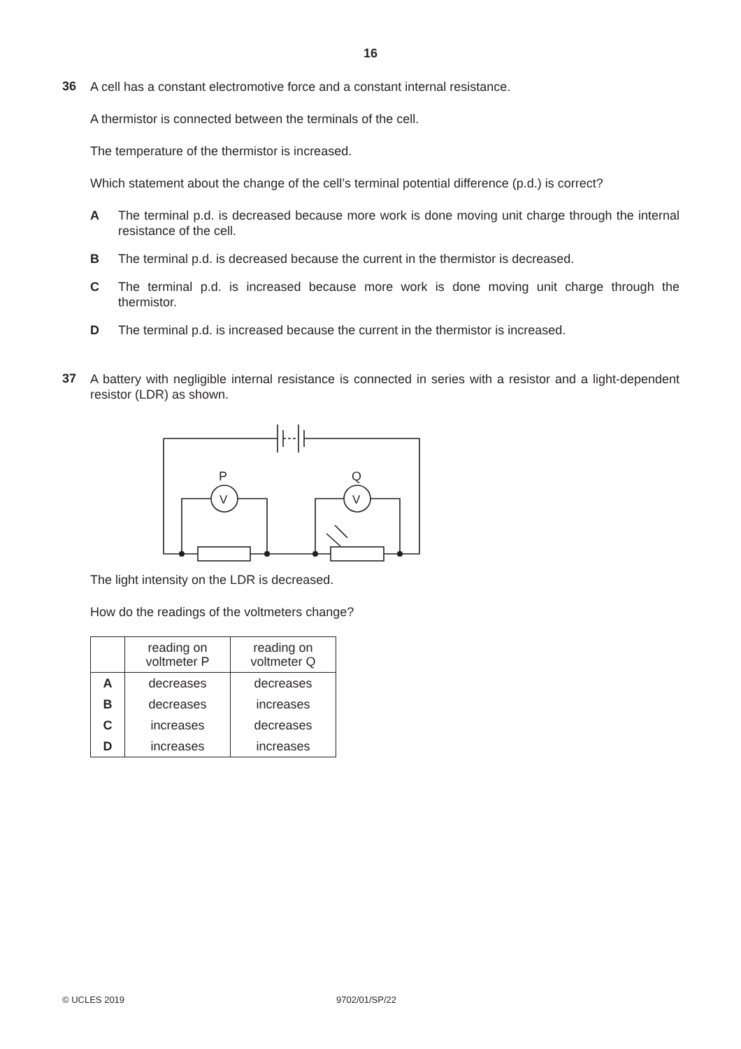16
36
A cell has a constant electromotive force and a constant internal resistance.
A thermistor is connected between the terminals of the cell.
The temperature of the thermistor is increased.
Which statement about the change of the cell’s terminal potential difference (p.d.) is correct?
A The terminal p.d. is decreased because more work is done moving unit charge through the internal resistance of the cell.
B The terminal p.d. is decreased because the current in the thermistor is decreased.
C The terminal p.d. is increased because more work is done moving unit charge through the thermistor.
D The terminal p.d. is increased because the current in the thermistor is increased.
37
A battery with negligible internal resistance is connected in series with a resistor and a light-dependent resistor (LDR) as shown.
P
Q
V
V
The light intensity on the LDR is decreased.
How do the readings of the voltmeters change?
| | reading on voltmeter P | reading on voltmeter Q |
| --- | --- | --- |
| A | decreases | decreases |
| B | decreases | increases |
| C | increases | decreases |
| D | increases | increases |
© UCLES 2019 9702/01/SP/22